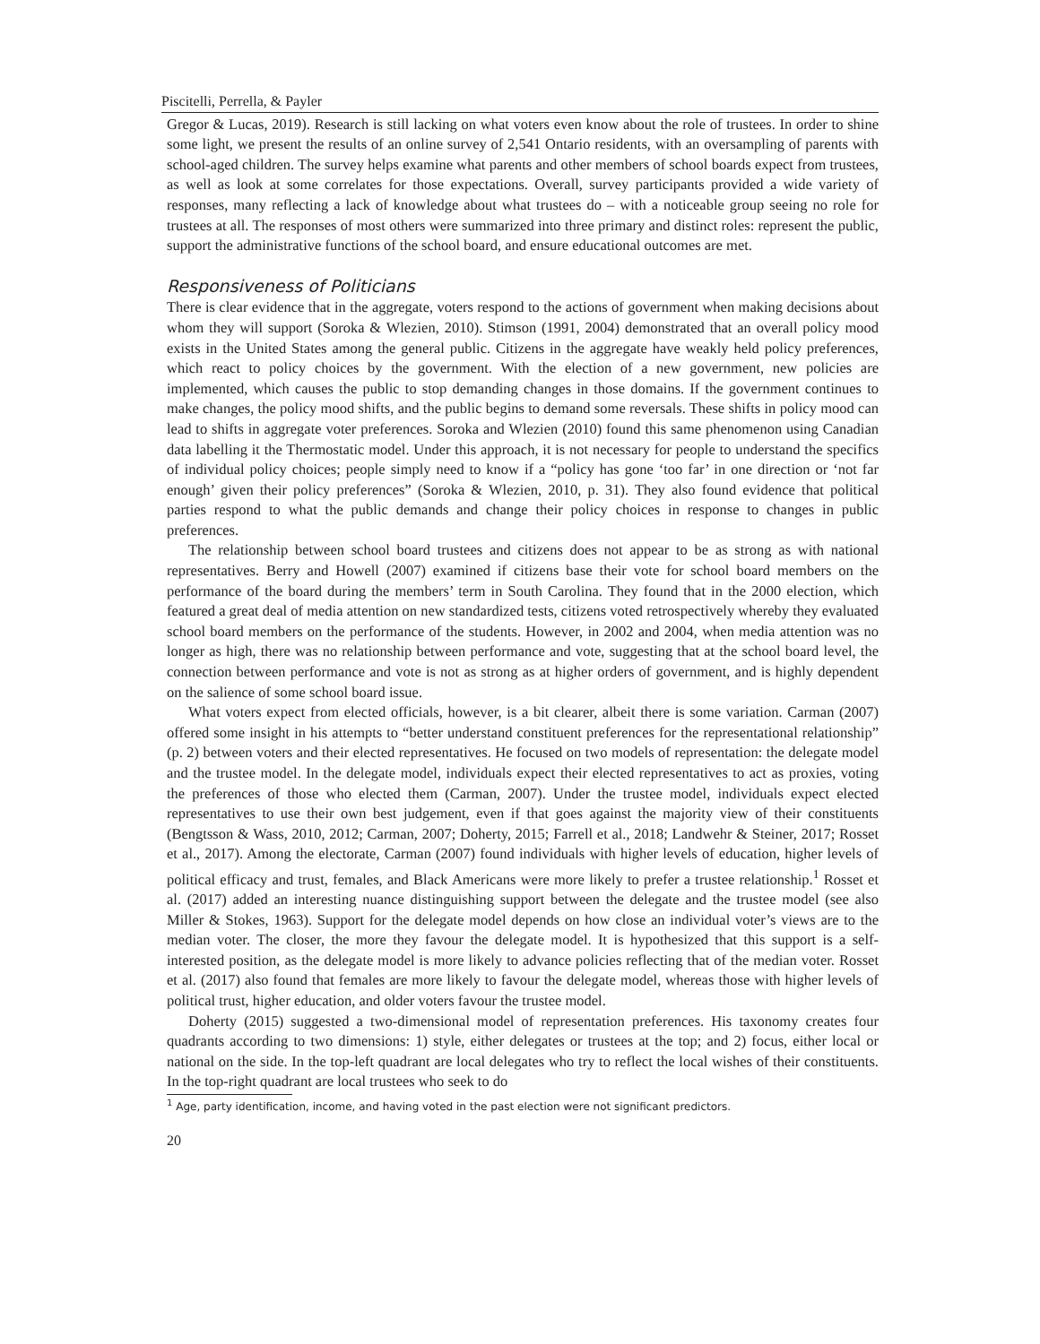Piscitelli, Perrella, & Payler
Gregor & Lucas, 2019). Research is still lacking on what voters even know about the role of trustees. In order to shine some light, we present the results of an online survey of 2,541 Ontario residents, with an oversampling of parents with school-aged children. The survey helps examine what parents and other members of school boards expect from trustees, as well as look at some correlates for those expectations. Overall, survey participants provided a wide variety of responses, many reflecting a lack of knowledge about what trustees do – with a noticeable group seeing no role for trustees at all. The responses of most others were summarized into three primary and distinct roles: represent the public, support the administrative functions of the school board, and ensure educational outcomes are met.
Responsiveness of Politicians
There is clear evidence that in the aggregate, voters respond to the actions of government when making decisions about whom they will support (Soroka & Wlezien, 2010). Stimson (1991, 2004) demonstrated that an overall policy mood exists in the United States among the general public. Citizens in the aggregate have weakly held policy preferences, which react to policy choices by the government. With the election of a new government, new policies are implemented, which causes the public to stop demanding changes in those domains. If the government continues to make changes, the policy mood shifts, and the public begins to demand some reversals. These shifts in policy mood can lead to shifts in aggregate voter preferences. Soroka and Wlezien (2010) found this same phenomenon using Canadian data labelling it the Thermostatic model. Under this approach, it is not necessary for people to understand the specifics of individual policy choices; people simply need to know if a “policy has gone ‘too far’ in one direction or ‘not far enough’ given their policy preferences” (Soroka & Wlezien, 2010, p. 31). They also found evidence that political parties respond to what the public demands and change their policy choices in response to changes in public preferences.
The relationship between school board trustees and citizens does not appear to be as strong as with national representatives. Berry and Howell (2007) examined if citizens base their vote for school board members on the performance of the board during the members’ term in South Carolina. They found that in the 2000 election, which featured a great deal of media attention on new standardized tests, citizens voted retrospectively whereby they evaluated school board members on the performance of the students. However, in 2002 and 2004, when media attention was no longer as high, there was no relationship between performance and vote, suggesting that at the school board level, the connection between performance and vote is not as strong as at higher orders of government, and is highly dependent on the salience of some school board issue.
What voters expect from elected officials, however, is a bit clearer, albeit there is some variation. Carman (2007) offered some insight in his attempts to “better understand constituent preferences for the representational relationship” (p. 2) between voters and their elected representatives. He focused on two models of representation: the delegate model and the trustee model. In the delegate model, individuals expect their elected representatives to act as proxies, voting the preferences of those who elected them (Carman, 2007). Under the trustee model, individuals expect elected representatives to use their own best judgement, even if that goes against the majority view of their constituents (Bengtsson & Wass, 2010, 2012; Carman, 2007; Doherty, 2015; Farrell et al., 2018; Landwehr & Steiner, 2017; Rosset et al., 2017). Among the electorate, Carman (2007) found individuals with higher levels of education, higher levels of political efficacy and trust, females, and Black Americans were more likely to prefer a trustee relationship.<sup>1</sup> Rosset et al. (2017) added an interesting nuance distinguishing support between the delegate and the trustee model (see also Miller & Stokes, 1963). Support for the delegate model depends on how close an individual voter’s views are to the median voter. The closer, the more they favour the delegate model. It is hypothesized that this support is a self-interested position, as the delegate model is more likely to advance policies reflecting that of the median voter. Rosset et al. (2017) also found that females are more likely to favour the delegate model, whereas those with higher levels of political trust, higher education, and older voters favour the trustee model.
Doherty (2015) suggested a two-dimensional model of representation preferences. His taxonomy creates four quadrants according to two dimensions: 1) style, either delegates or trustees at the top; and 2) focus, either local or national on the side. In the top-left quadrant are local delegates who try to reflect the local wishes of their constituents. In the top-right quadrant are local trustees who seek to do
<sup>1</sup> Age, party identification, income, and having voted in the past election were not significant predictors.
20